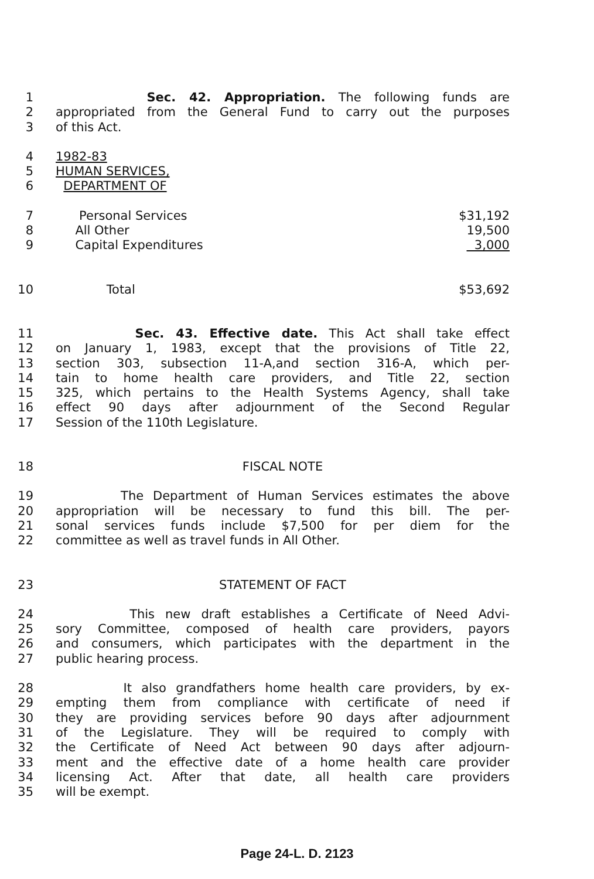1 Sec. 42. Appropriation. The following funds are
2 appropriated from the General Fund to carry out the purposes
3 of this Act.
4 1982-83
5 HUMAN SERVICES,
6 DEPARTMENT OF
7 Personal Services $31,192
8 All Other 19,500
9 Capital Expenditures 3,000
10 Total $53,692
11 Sec. 43. Effective date. This Act shall take effect
12 on January 1, 1983, except that the provisions of Title 22,
13 section 303, subsection 11-A,and section 316-A, which per-
14 tain to home health care providers, and Title 22, section
15 325, which pertains to the Health Systems Agency, shall take
16 effect 90 days after adjournment of the Second Regular
17 Session of the 110th Legislature.
18 FISCAL NOTE
19 The Department of Human Services estimates the above
20 appropriation will be necessary to fund this bill. The per-
21 sonal services funds include $7,500 for per diem for the
22 committee as well as travel funds in All Other.
23 STATEMENT OF FACT
24 This new draft establishes a Certificate of Need Advi-
25 sory Committee, composed of health care providers, payors
26 and consumers, which participates with the department in the
27 public hearing process.
28 It also grandfathers home health care providers, by ex-
29 empting them from compliance with certificate of need if
30 they are providing services before 90 days after adjournment
31 of the Legislature. They will be required to comply with
32 the Certificate of Need Act between 90 days after adjourn-
33 ment and the effective date of a home health care provider
34 licensing Act. After that date, all health care providers
35 will be exempt.
Page 24-L. D. 2123